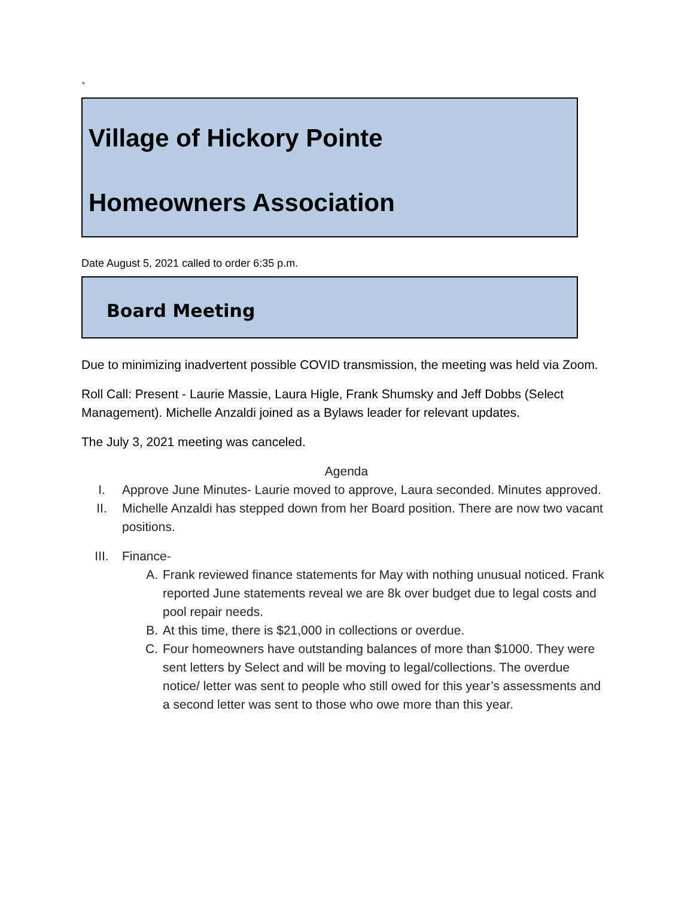`
Village of Hickory Pointe
Homeowners Association
Date August 5, 2021 called to order 6:35 p.m.
Board Meeting
Due to minimizing inadvertent possible COVID transmission, the meeting was held via Zoom.
Roll Call: Present - Laurie Massie, Laura Higle, Frank Shumsky and Jeff Dobbs (Select Management). Michelle Anzaldi joined as a Bylaws leader for relevant updates.
The July 3, 2021 meeting was canceled.
Agenda
I. Approve June Minutes- Laurie moved to approve, Laura seconded. Minutes approved.
II. Michelle Anzaldi has stepped down from her Board position. There are now two vacant positions.
III. Finance-
A. Frank reviewed finance statements for May with nothing unusual noticed. Frank reported June statements reveal we are 8k over budget due to legal costs and pool repair needs.
B. At this time, there is $21,000 in collections or overdue.
C. Four homeowners have outstanding balances of more than $1000. They were sent letters by Select and will be moving to legal/collections. The overdue notice/ letter was sent to people who still owed for this year’s assessments and a second letter was sent to those who owe more than this year.